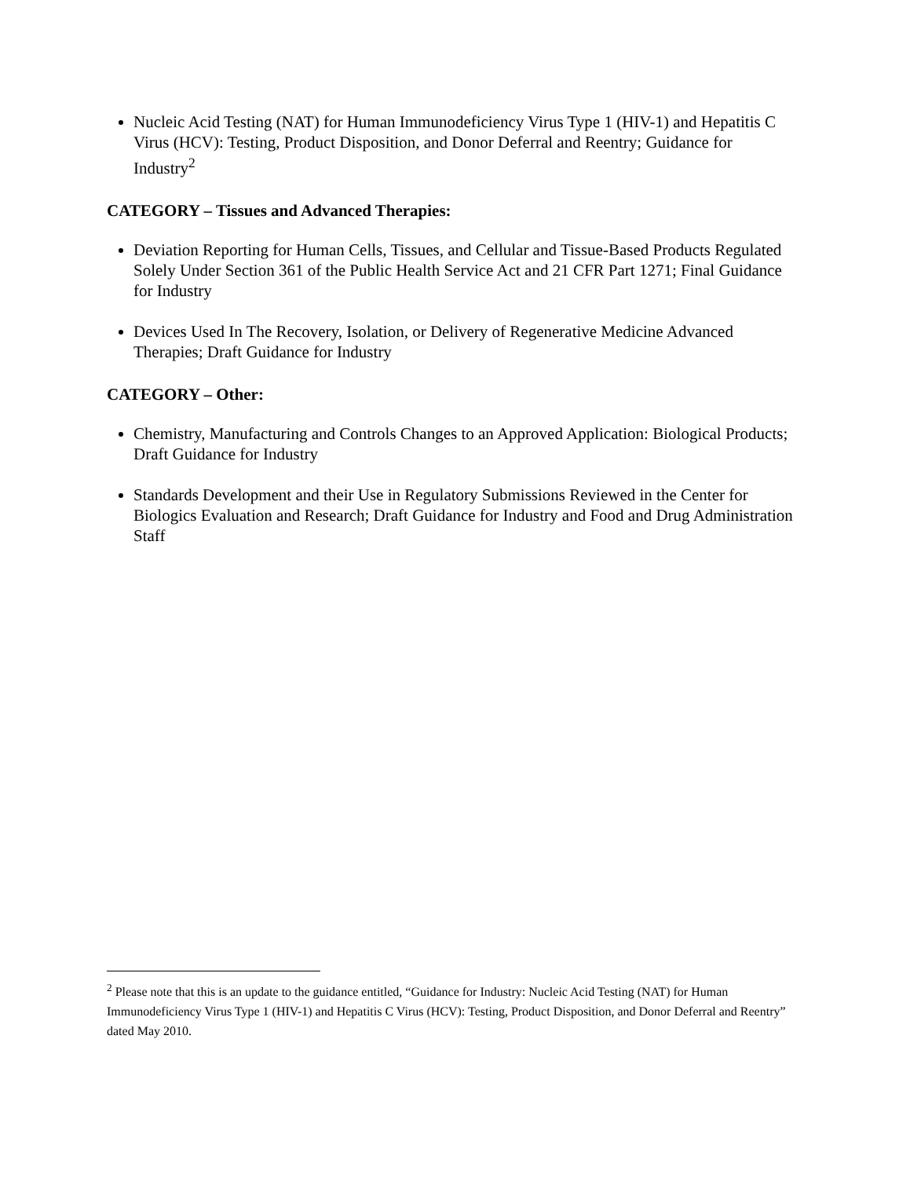Nucleic Acid Testing (NAT) for Human Immunodeficiency Virus Type 1 (HIV-1) and Hepatitis C Virus (HCV): Testing, Product Disposition, and Donor Deferral and Reentry; Guidance for Industry<sup>2</sup>
CATEGORY – Tissues and Advanced Therapies:
Deviation Reporting for Human Cells, Tissues, and Cellular and Tissue-Based Products Regulated Solely Under Section 361 of the Public Health Service Act and 21 CFR Part 1271; Final Guidance for Industry
Devices Used In The Recovery, Isolation, or Delivery of Regenerative Medicine Advanced Therapies; Draft Guidance for Industry
CATEGORY – Other:
Chemistry, Manufacturing and Controls Changes to an Approved Application: Biological Products; Draft Guidance for Industry
Standards Development and their Use in Regulatory Submissions Reviewed in the Center for Biologics Evaluation and Research; Draft Guidance for Industry and Food and Drug Administration Staff
<sup>2</sup> Please note that this is an update to the guidance entitled, “Guidance for Industry: Nucleic Acid Testing (NAT) for Human Immunodeficiency Virus Type 1 (HIV-1) and Hepatitis C Virus (HCV): Testing, Product Disposition, and Donor Deferral and Reentry” dated May 2010.